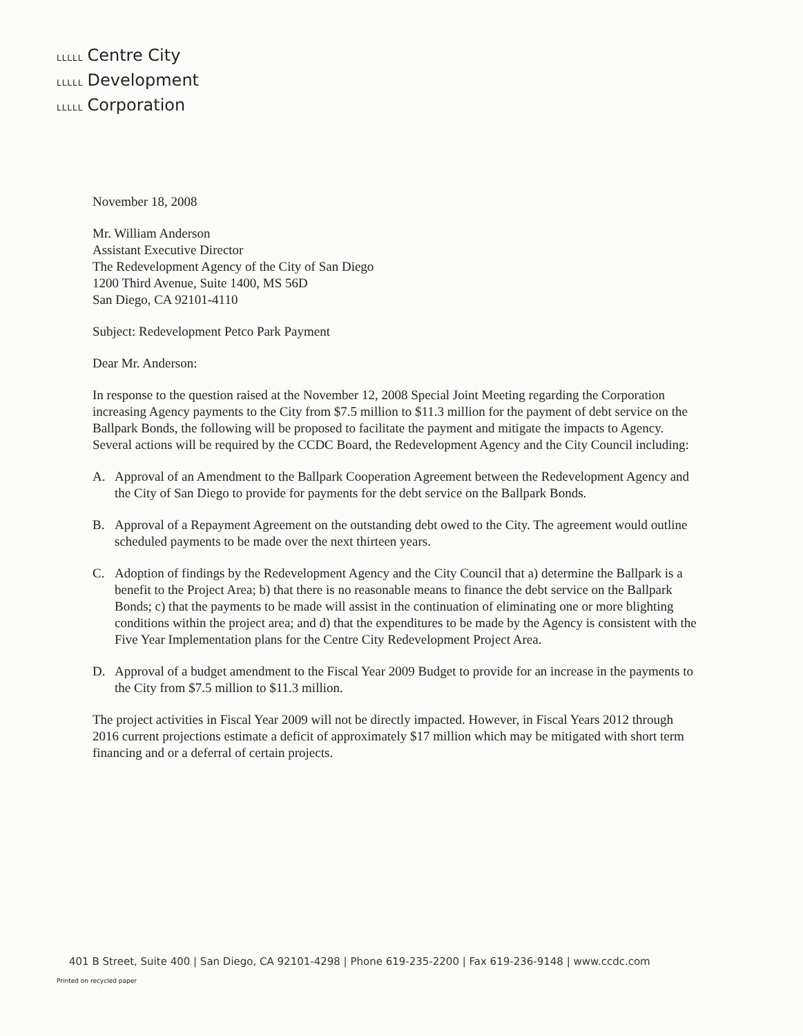LLLLL Centre City
LLLLL Development
LLLLL Corporation
November 18, 2008
Mr. William Anderson
Assistant Executive Director
The Redevelopment Agency of the City of San Diego
1200 Third Avenue, Suite 1400, MS 56D
San Diego, CA 92101-4110
Subject: Redevelopment Petco Park Payment
Dear Mr. Anderson:
In response to the question raised at the November 12, 2008 Special Joint Meeting regarding the Corporation increasing Agency payments to the City from $7.5 million to $11.3 million for the payment of debt service on the Ballpark Bonds, the following will be proposed to facilitate the payment and mitigate the impacts to Agency. Several actions will be required by the CCDC Board, the Redevelopment Agency and the City Council including:
A. Approval of an Amendment to the Ballpark Cooperation Agreement between the Redevelopment Agency and the City of San Diego to provide for payments for the debt service on the Ballpark Bonds.
B. Approval of a Repayment Agreement on the outstanding debt owed to the City. The agreement would outline scheduled payments to be made over the next thirteen years.
C. Adoption of findings by the Redevelopment Agency and the City Council that a) determine the Ballpark is a benefit to the Project Area; b) that there is no reasonable means to finance the debt service on the Ballpark Bonds; c) that the payments to be made will assist in the continuation of eliminating one or more blighting conditions within the project area; and d) that the expenditures to be made by the Agency is consistent with the Five Year Implementation plans for the Centre City Redevelopment Project Area.
D. Approval of a budget amendment to the Fiscal Year 2009 Budget to provide for an increase in the payments to the City from $7.5 million to $11.3 million.
The project activities in Fiscal Year 2009 will not be directly impacted. However, in Fiscal Years 2012 through 2016 current projections estimate a deficit of approximately $17 million which may be mitigated with short term financing and or a deferral of certain projects.
401 B Street, Suite 400 | San Diego, CA 92101-4298 | Phone 619-235-2200 | Fax 619-236-9148 | www.ccdc.com
Printed on recycled paper